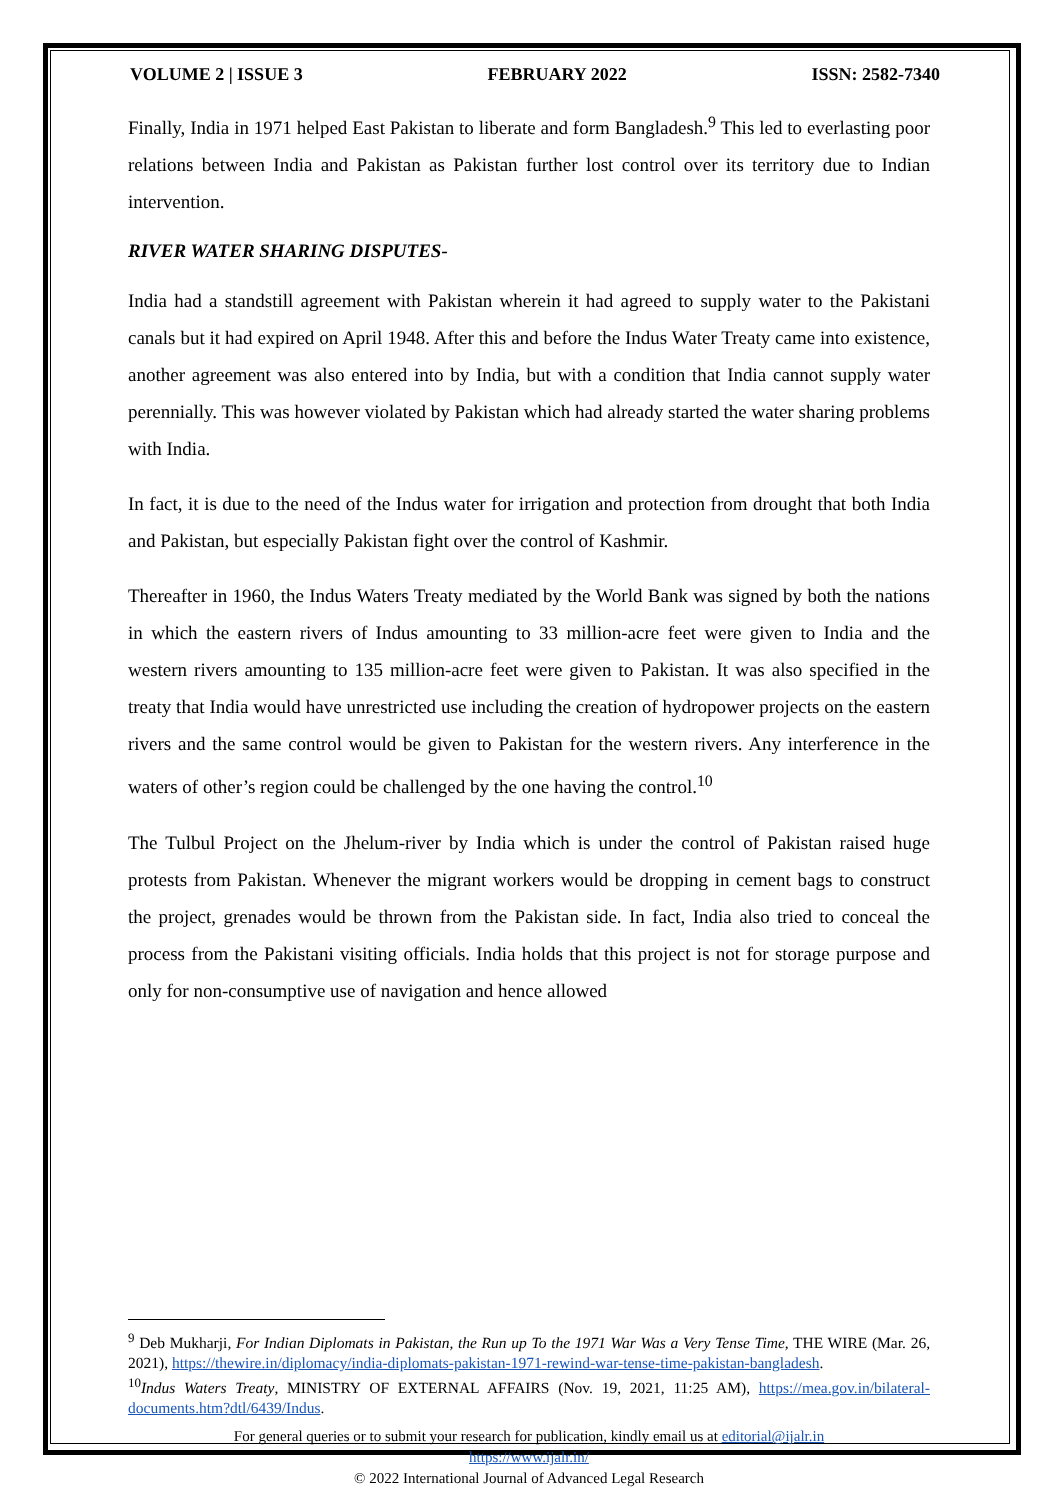VOLUME 2 | ISSUE 3 FEBRUARY 2022 ISSN: 2582-7340
Finally, India in 1971 helped East Pakistan to liberate and form Bangladesh.<sup>9</sup> This led to everlasting poor relations between India and Pakistan as Pakistan further lost control over its territory due to Indian intervention.
RIVER WATER SHARING DISPUTES-
India had a standstill agreement with Pakistan wherein it had agreed to supply water to the Pakistani canals but it had expired on April 1948. After this and before the Indus Water Treaty came into existence, another agreement was also entered into by India, but with a condition that India cannot supply water perennially. This was however violated by Pakistan which had already started the water sharing problems with India.
In fact, it is due to the need of the Indus water for irrigation and protection from drought that both India and Pakistan, but especially Pakistan fight over the control of Kashmir.
Thereafter in 1960, the Indus Waters Treaty mediated by the World Bank was signed by both the nations in which the eastern rivers of Indus amounting to 33 million-acre feet were given to India and the western rivers amounting to 135 million-acre feet were given to Pakistan. It was also specified in the treaty that India would have unrestricted use including the creation of hydropower projects on the eastern rivers and the same control would be given to Pakistan for the western rivers. Any interference in the waters of other’s region could be challenged by the one having the control.<sup>10</sup>
The Tulbul Project on the Jhelum-river by India which is under the control of Pakistan raised huge protests from Pakistan. Whenever the migrant workers would be dropping in cement bags to construct the project, grenades would be thrown from the Pakistan side. In fact, India also tried to conceal the process from the Pakistani visiting officials. India holds that this project is not for storage purpose and only for non-consumptive use of navigation and hence allowed
<sup>9</sup> Deb Mukharji, For Indian Diplomats in Pakistan, the Run up To the 1971 War Was a Very Tense Time, THE WIRE (Mar. 26, 2021), https://thewire.in/diplomacy/india-diplomats-pakistan-1971-rewind-war-tense-time-pakistan-bangladesh.
<sup>10</sup> Indus Waters Treaty, MINISTRY OF EXTERNAL AFFAIRS (Nov. 19, 2021, 11:25 AM), https://mea.gov.in/bilateral-documents.htm?dtl/6439/Indus.
For general queries or to submit your research for publication, kindly email us at editorial@ijalr.in
https://www.ijalr.in/
© 2022 International Journal of Advanced Legal Research